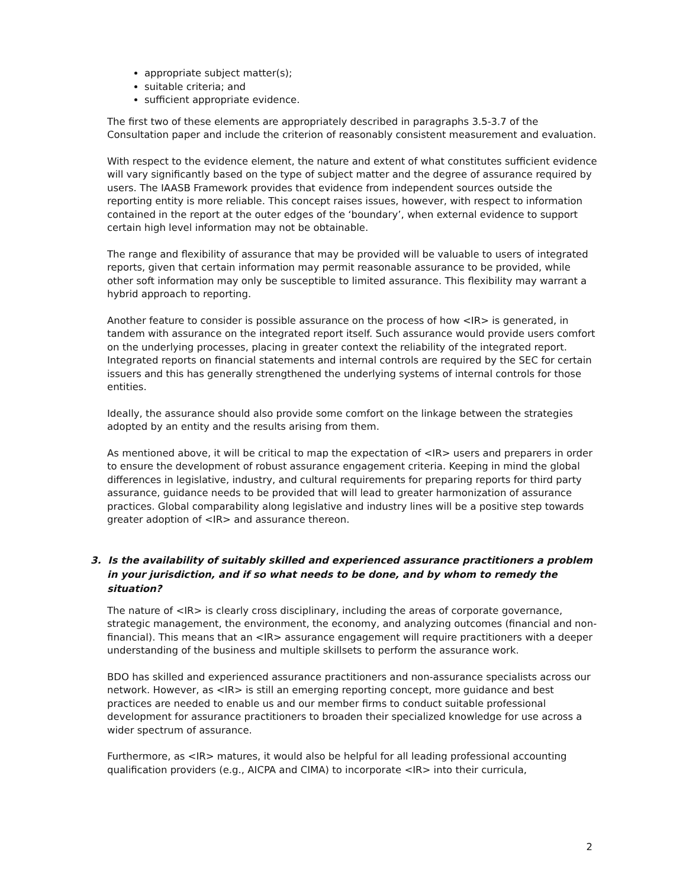appropriate subject matter(s);
suitable criteria; and
sufficient appropriate evidence.
The first two of these elements are appropriately described in paragraphs 3.5-3.7 of the Consultation paper and include the criterion of reasonably consistent measurement and evaluation.
With respect to the evidence element, the nature and extent of what constitutes sufficient evidence will vary significantly based on the type of subject matter and the degree of assurance required by users. The IAASB Framework provides that evidence from independent sources outside the reporting entity is more reliable. This concept raises issues, however, with respect to information contained in the report at the outer edges of the ‘boundary’, when external evidence to support certain high level information may not be obtainable.
The range and flexibility of assurance that may be provided will be valuable to users of integrated reports, given that certain information may permit reasonable assurance to be provided, while other soft information may only be susceptible to limited assurance. This flexibility may warrant a hybrid approach to reporting.
Another feature to consider is possible assurance on the process of how <IR> is generated, in tandem with assurance on the integrated report itself. Such assurance would provide users comfort on the underlying processes, placing in greater context the reliability of the integrated report. Integrated reports on financial statements and internal controls are required by the SEC for certain issuers and this has generally strengthened the underlying systems of internal controls for those entities.
Ideally, the assurance should also provide some comfort on the linkage between the strategies adopted by an entity and the results arising from them.
As mentioned above, it will be critical to map the expectation of <IR> users and preparers in order to ensure the development of robust assurance engagement criteria. Keeping in mind the global differences in legislative, industry, and cultural requirements for preparing reports for third party assurance, guidance needs to be provided that will lead to greater harmonization of assurance practices. Global comparability along legislative and industry lines will be a positive step towards greater adoption of <IR> and assurance thereon.
3. Is the availability of suitably skilled and experienced assurance practitioners a problem in your jurisdiction, and if so what needs to be done, and by whom to remedy the situation?
The nature of <IR> is clearly cross disciplinary, including the areas of corporate governance, strategic management, the environment, the economy, and analyzing outcomes (financial and non-financial). This means that an <IR> assurance engagement will require practitioners with a deeper understanding of the business and multiple skillsets to perform the assurance work.
BDO has skilled and experienced assurance practitioners and non-assurance specialists across our network. However, as <IR> is still an emerging reporting concept, more guidance and best practices are needed to enable us and our member firms to conduct suitable professional development for assurance practitioners to broaden their specialized knowledge for use across a wider spectrum of assurance.
Furthermore, as <IR> matures, it would also be helpful for all leading professional accounting qualification providers (e.g., AICPA and CIMA) to incorporate <IR> into their curricula,
2